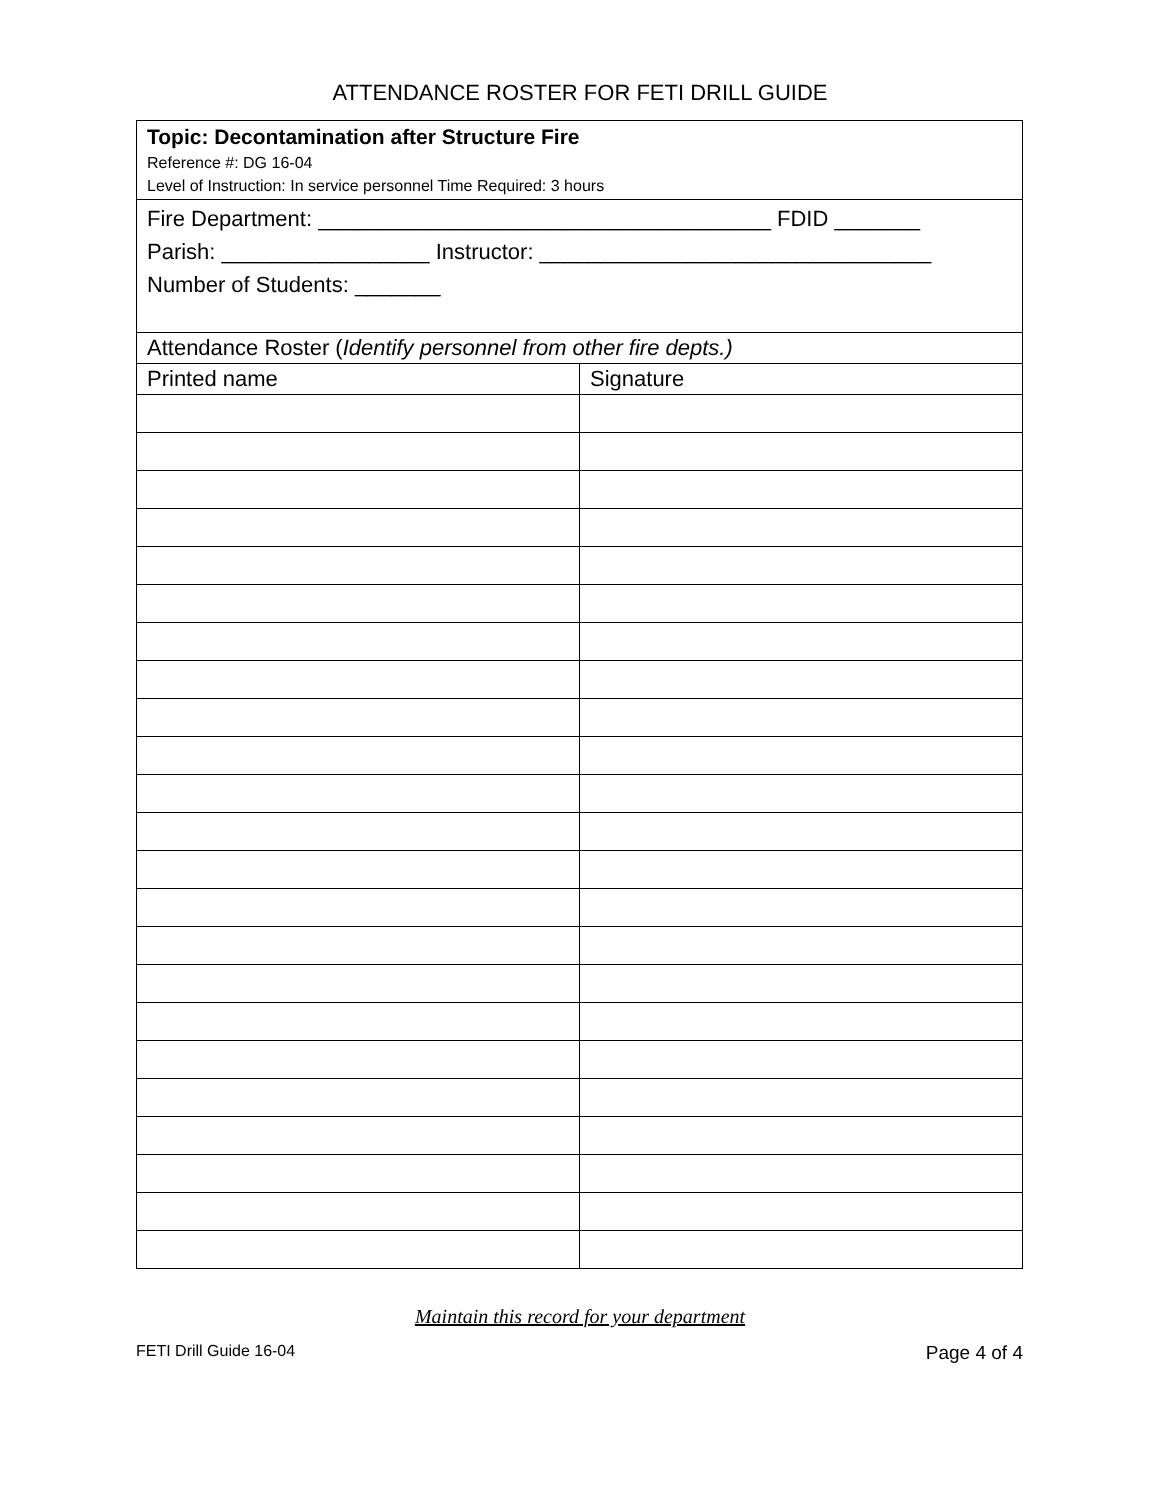ATTENDANCE ROSTER FOR FETI DRILL GUIDE
| Topic: Decontamination after Structure Fire Reference #: DG 16-04 Level of Instruction: In service personnel Time Required: 3 hours | |
| Fire Department: _____________________________________ FDID _______ Parish: _________________ Instructor: ________________________________ Number of Students: _______ | |
| Attendance Roster ( Identify personnel from other fire depts.) | |
| Printed name | Signature |
Maintain this record for your department
FETI Drill Guide 16-04 Page 4 of 4